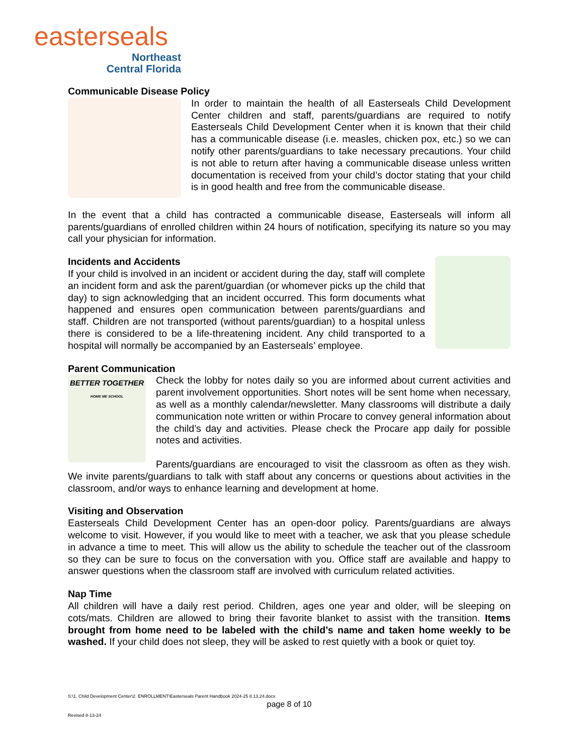easterseals
Northeast
Central Florida
Communicable Disease Policy
In order to maintain the health of all Easterseals Child Development Center children and staff, parents/guardians are required to notify Easterseals Child Development Center when it is known that their child has a communicable disease (i.e. measles, chicken pox, etc.) so we can notify other parents/guardians to take necessary precautions. Your child is not able to return after having a communicable disease unless written documentation is received from your child’s doctor stating that your child is in good health and free from the communicable disease.
In the event that a child has contracted a communicable disease, Easterseals will inform all parents/guardians of enrolled children within 24 hours of notification, specifying its nature so you may call your physician for information.
Incidents and Accidents
If your child is involved in an incident or accident during the day, staff will complete an incident form and ask the parent/guardian (or whomever picks up the child that day) to sign acknowledging that an incident occurred. This form documents what happened and ensures open communication between parents/guardians and staff. Children are not transported (without parents/guardian) to a hospital unless there is considered to be a life-threatening incident. Any child transported to a hospital will normally be accompanied by an Easterseals’ employee.
Parent Communication
BETTER TOGETHER
HOME ME SCHOOL
Check the lobby for notes daily so you are informed about current activities and parent involvement opportunities. Short notes will be sent home when necessary, as well as a monthly calendar/newsletter. Many classrooms will distribute a daily communication note written or within Procare to convey general information about the child’s day and activities. Please check the Procare app daily for possible notes and activities.
Parents/guardians are encouraged to visit the classroom as often as they wish. We invite parents/guardians to talk with staff about any concerns or questions about activities in the classroom, and/or ways to enhance learning and development at home.
Visiting and Observation
Easterseals Child Development Center has an open-door policy. Parents/guardians are always welcome to visit. However, if you would like to meet with a teacher, we ask that you please schedule in advance a time to meet. This will allow us the ability to schedule the teacher out of the classroom so they can be sure to focus on the conversation with you. Office staff are available and happy to answer questions when the classroom staff are involved with curriculum related activities.
Nap Time
All children will have a daily rest period. Children, ages one year and older, will be sleeping on cots/mats. Children are allowed to bring their favorite blanket to assist with the transition. Items brought from home need to be labeled with the child’s name and taken home weekly to be washed. If your child does not sleep, they will be asked to rest quietly with a book or quiet toy.
S:\1. Child Development Center\2. ENROLLMENT\Easterseals Parent Handbook 2024-25 8.13.24.docx
page 8 of 10
Revised 8-13-24